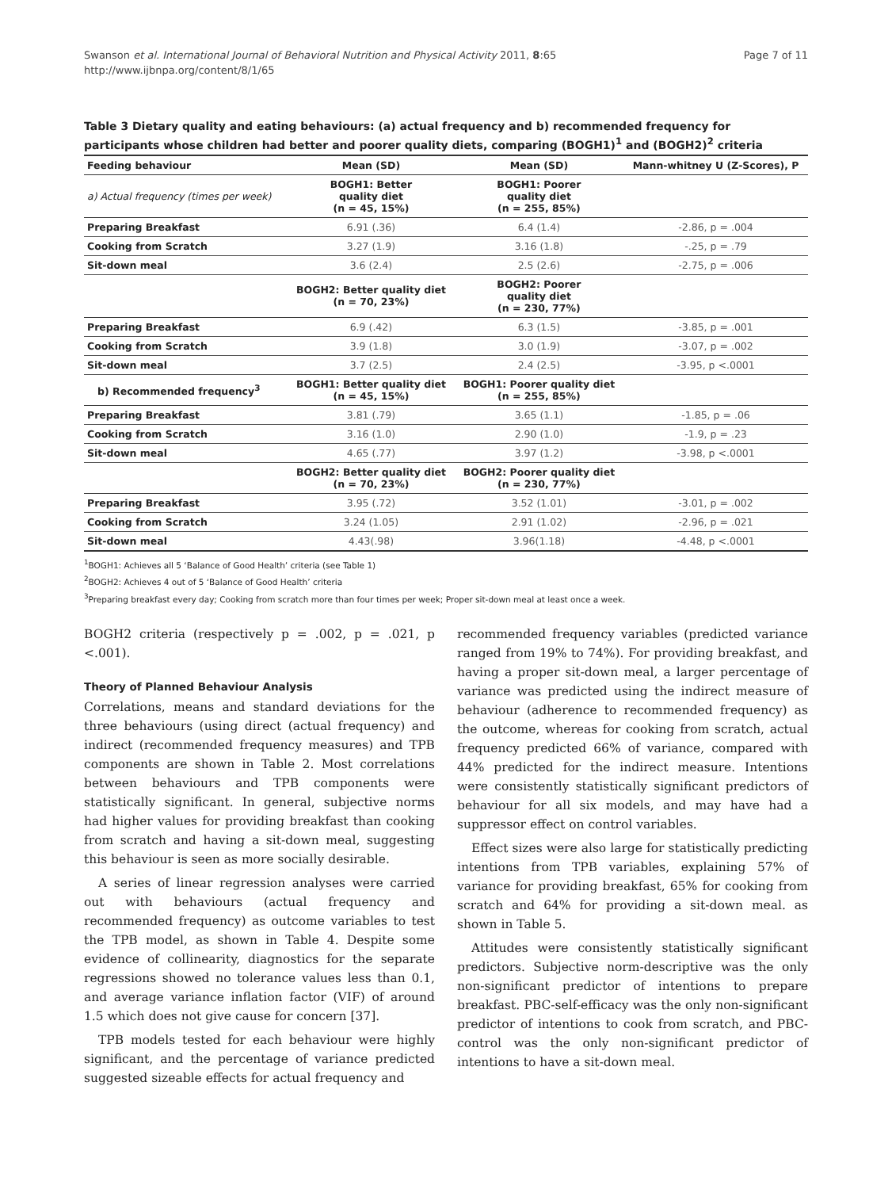Swanson et al. International Journal of Behavioral Nutrition and Physical Activity 2011, 8:65
http://www.ijbnpa.org/content/8/1/65
Page 7 of 11
Table 3 Dietary quality and eating behaviours: (a) actual frequency and b) recommended frequency for participants whose children had better and poorer quality diets, comparing (BOGH1)<sup>1</sup> and (BOGH2)<sup>2</sup> criteria
| Feeding behaviour | Mean (SD) | Mean (SD) | Mann-whitney U (Z-Scores), P |
| --- | --- | --- | --- |
| a) Actual frequency (times per week) | BOGH1: Better quality diet (n = 45, 15%) | BOGH1: Poorer quality diet (n = 255, 85%) | |
| Preparing Breakfast | 6.91 (.36) | 6.4 (1.4) | -2.86, p = .004 |
| Cooking from Scratch | 3.27 (1.9) | 3.16 (1.8) | -.25, p = .79 |
| Sit-down meal | 3.6 (2.4) | 2.5 (2.6) | -2.75, p = .006 |
| | BOGH2: Better quality diet (n = 70, 23%) | BOGH2: Poorer quality diet (n = 230, 77%) | |
| Preparing Breakfast | 6.9 (.42) | 6.3 (1.5) | -3.85, p = .001 |
| Cooking from Scratch | 3.9 (1.8) | 3.0 (1.9) | -3.07, p = .002 |
| Sit-down meal | 3.7 (2.5) | 2.4 (2.5) | -3.95, p <.0001 |
| b) Recommended frequency<sup>3</sup> | BOGH1: Better quality diet (n = 45, 15%) | BOGH1: Poorer quality diet (n = 255, 85%) | |
| Preparing Breakfast | 3.81 (.79) | 3.65 (1.1) | -1.85, p = .06 |
| Cooking from Scratch | 3.16 (1.0) | 2.90 (1.0) | -1.9, p = .23 |
| Sit-down meal | 4.65 (.77) | 3.97 (1.2) | -3.98, p <.0001 |
| | BOGH2: Better quality diet (n = 70, 23%) | BOGH2: Poorer quality diet (n = 230, 77%) | |
| Preparing Breakfast | 3.95 (.72) | 3.52 (1.01) | -3.01, p = .002 |
| Cooking from Scratch | 3.24 (1.05) | 2.91 (1.02) | -2.96, p = .021 |
| Sit-down meal | 4.43(.98) | 3.96(1.18) | -4.48, p <.0001 |
<sup>1</sup> BOGH1: Achieves all 5 ‘Balance of Good Health’ criteria (see Table 1)
<sup>2</sup> BOGH2: Achieves 4 out of 5 ‘Balance of Good Health’ criteria
<sup>3</sup> Preparing breakfast every day; Cooking from scratch more than four times per week; Proper sit-down meal at least once a week.
BOGH2 criteria (respectively p = .002, p = .021, p <.001).
Theory of Planned Behaviour Analysis
Correlations, means and standard deviations for the three behaviours (using direct (actual frequency) and indirect (recommended frequency measures) and TPB components are shown in Table 2. Most correlations between behaviours and TPB components were statistically significant. In general, subjective norms had higher values for providing breakfast than cooking from scratch and having a sit-down meal, suggesting this behaviour is seen as more socially desirable.
A series of linear regression analyses were carried out with behaviours (actual frequency and recommended frequency) as outcome variables to test the TPB model, as shown in Table 4. Despite some evidence of collinearity, diagnostics for the separate regressions showed no tolerance values less than 0.1, and average variance inflation factor (VIF) of around 1.5 which does not give cause for concern [37].
TPB models tested for each behaviour were highly significant, and the percentage of variance predicted suggested sizeable effects for actual frequency and
recommended frequency variables (predicted variance ranged from 19% to 74%). For providing breakfast, and having a proper sit-down meal, a larger percentage of variance was predicted using the indirect measure of behaviour (adherence to recommended frequency) as the outcome, whereas for cooking from scratch, actual frequency predicted 66% of variance, compared with 44% predicted for the indirect measure. Intentions were consistently statistically significant predictors of behaviour for all six models, and may have had a suppressor effect on control variables.
Effect sizes were also large for statistically predicting intentions from TPB variables, explaining 57% of variance for providing breakfast, 65% for cooking from scratch and 64% for providing a sit-down meal. as shown in Table 5.
Attitudes were consistently statistically significant predictors. Subjective norm-descriptive was the only non-significant predictor of intentions to prepare breakfast. PBC-self-efficacy was the only non-significant predictor of intentions to cook from scratch, and PBC-control was the only non-significant predictor of intentions to have a sit-down meal.